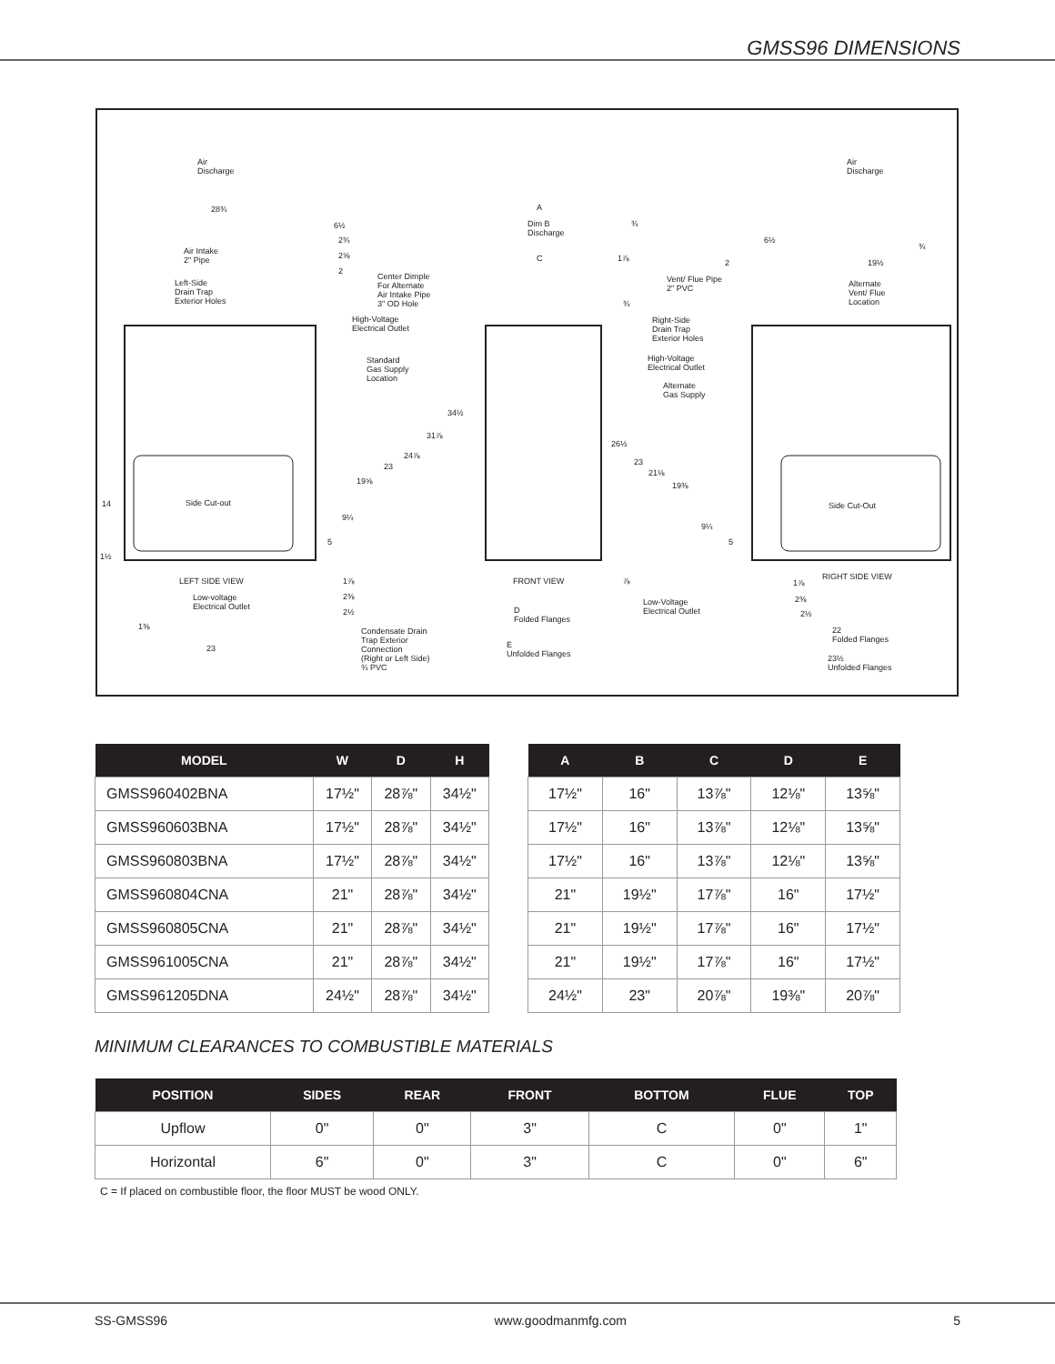GMSS96 DIMENSIONS
Air
Discharge
Air
Discharge
28¾
Air Intake
2" Pipe
Left-Side
Drain Trap
Exterior Holes
6½
2¾
2⅝
2
Center Dimple
For Alternate
Air Intake Pipe
3" OD Hole
High-Voltage
Electrical Outlet
Standard
Gas Supply
Location
Side Cut-out 14
1½
LEFT SIDE VIEW
Low-voltage
Electrical Outlet
1⅜
23
1⅞
2⅜
2½
Condensate Drain
Trap Exterior
Connection
(Right or Left Side)
¾ PVC
34½
31⅞
24⅞
23
19⅝
9¼
5
A
Dim B
Discharge
¾
C 1⅞
¾
FRONT VIEW ⅞
D
Folded Flanges
E
Unfolded Flanges
6½
2 19½
¾
Vent/ Flue Pipe
2" PVC
Alternate
Vent/ Flue
Location
Right-Side
Drain Trap
Exterior Holes
High-Voltage
Electrical Outlet
Alternate
Gas Supply
26½
23
21⅛
19⅜
9¼
5
Side Cut-Out
RIGHT SIDE VIEW
Low-Voltage
Electrical Outlet
1⅞
2⅜
2½
22
Folded Flanges
23½
Unfolded Flanges
| MODEL | W | D | H |
| --- | --- | --- | --- |
| GMSS960402BNA | 17½" | 28⅞" | 34½" |
| GMSS960603BNA | 17½" | 28⅞" | 34½" |
| GMSS960803BNA | 17½" | 28⅞" | 34½" |
| GMSS960804CNA | 21" | 28⅞" | 34½" |
| GMSS960805CNA | 21" | 28⅞" | 34½" |
| GMSS961005CNA | 21" | 28⅞" | 34½" |
| GMSS961205DNA | 24½" | 28⅞" | 34½" |
| A | B | C | D | E |
| --- | --- | --- | --- | --- |
| 17½" | 16" | 13⅞" | 12⅛" | 13⅝" |
| 17½" | 16" | 13⅞" | 12⅛" | 13⅝" |
| 17½" | 16" | 13⅞" | 12⅛" | 13⅝" |
| 21" | 19½" | 17⅞" | 16" | 17½" |
| 21" | 19½" | 17⅞" | 16" | 17½" |
| 21" | 19½" | 17⅞" | 16" | 17½" |
| 24½" | 23" | 20⅞" | 19⅜" | 20⅞" |
MINIMUM CLEARANCES TO COMBUSTIBLE MATERIALS
| POSITION | SIDES | REAR | FRONT | BOTTOM | FLUE | TOP |
| --- | --- | --- | --- | --- | --- | --- |
| Upflow | 0" | 0" | 3" | C | 0" | 1" |
| Horizontal | 6" | 0" | 3" | C | 0" | 6" |
C = If placed on combustible floor, the floor MUST be wood ONLY.
SS-GMSS96 www.goodmanmfg.com 5